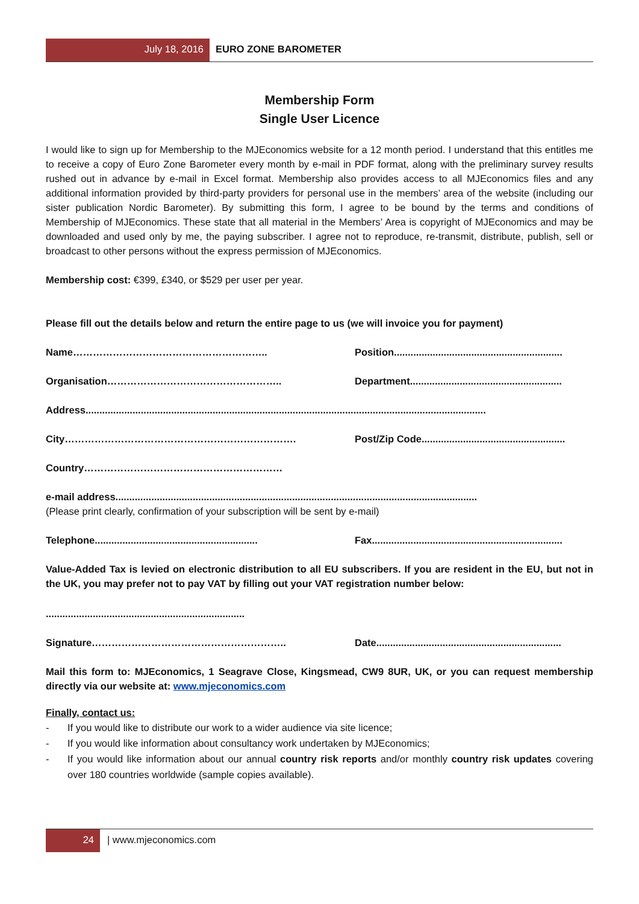July 18, 2016 EURO ZONE BAROMETER
Membership Form
Single User Licence
I would like to sign up for Membership to the MJEconomics website for a 12 month period. I understand that this entitles me to receive a copy of Euro Zone Barometer every month by e-mail in PDF format, along with the preliminary survey results rushed out in advance by e-mail in Excel format. Membership also provides access to all MJEconomics files and any additional information provided by third-party providers for personal use in the members’ area of the website (including our sister publication Nordic Barometer). By submitting this form, I agree to be bound by the terms and conditions of Membership of MJEconomics. These state that all material in the Members’ Area is copyright of MJEconomics and may be downloaded and used only by me, the paying subscriber. I agree not to reproduce, re-transmit, distribute, publish, sell or broadcast to other persons without the express permission of MJEconomics.
Membership cost: €399, £340, or $529 per user per year.
Please fill out the details below and return the entire page to us (we will invoice you for payment)
Name………………………………………………….. Position.............................................................
Organisation…………………………………………….. Department.......................................................
Address.................................................................................................................................................
City……………………………………………………………. Post/Zip Code....................................................
Country……………………………………………………
e-mail address...................................................................................................................................
(Please print clearly, confirmation of your subscription will be sent by e-mail)
Telephone........................................................... Fax.....................................................................
Value-Added Tax is levied on electronic distribution to all EU subscribers. If you are resident in the EU, but not in the UK, you may prefer not to pay VAT by filling out your VAT registration number below:
........................................................................
Signature………………………………………………….. Date...................................................................
Mail this form to: MJEconomics, 1 Seagrave Close, Kingsmead, CW9 8UR, UK, or you can request membership directly via our website at: www.mjeconomics.com
Finally, contact us:
- If you would like to distribute our work to a wider audience via site licence;
- If you would like information about consultancy work undertaken by MJEconomics;
- If you would like information about our annual country risk reports and/or monthly country risk updates covering over 180 countries worldwide (sample copies available).
24 | www.mjeconomics.com